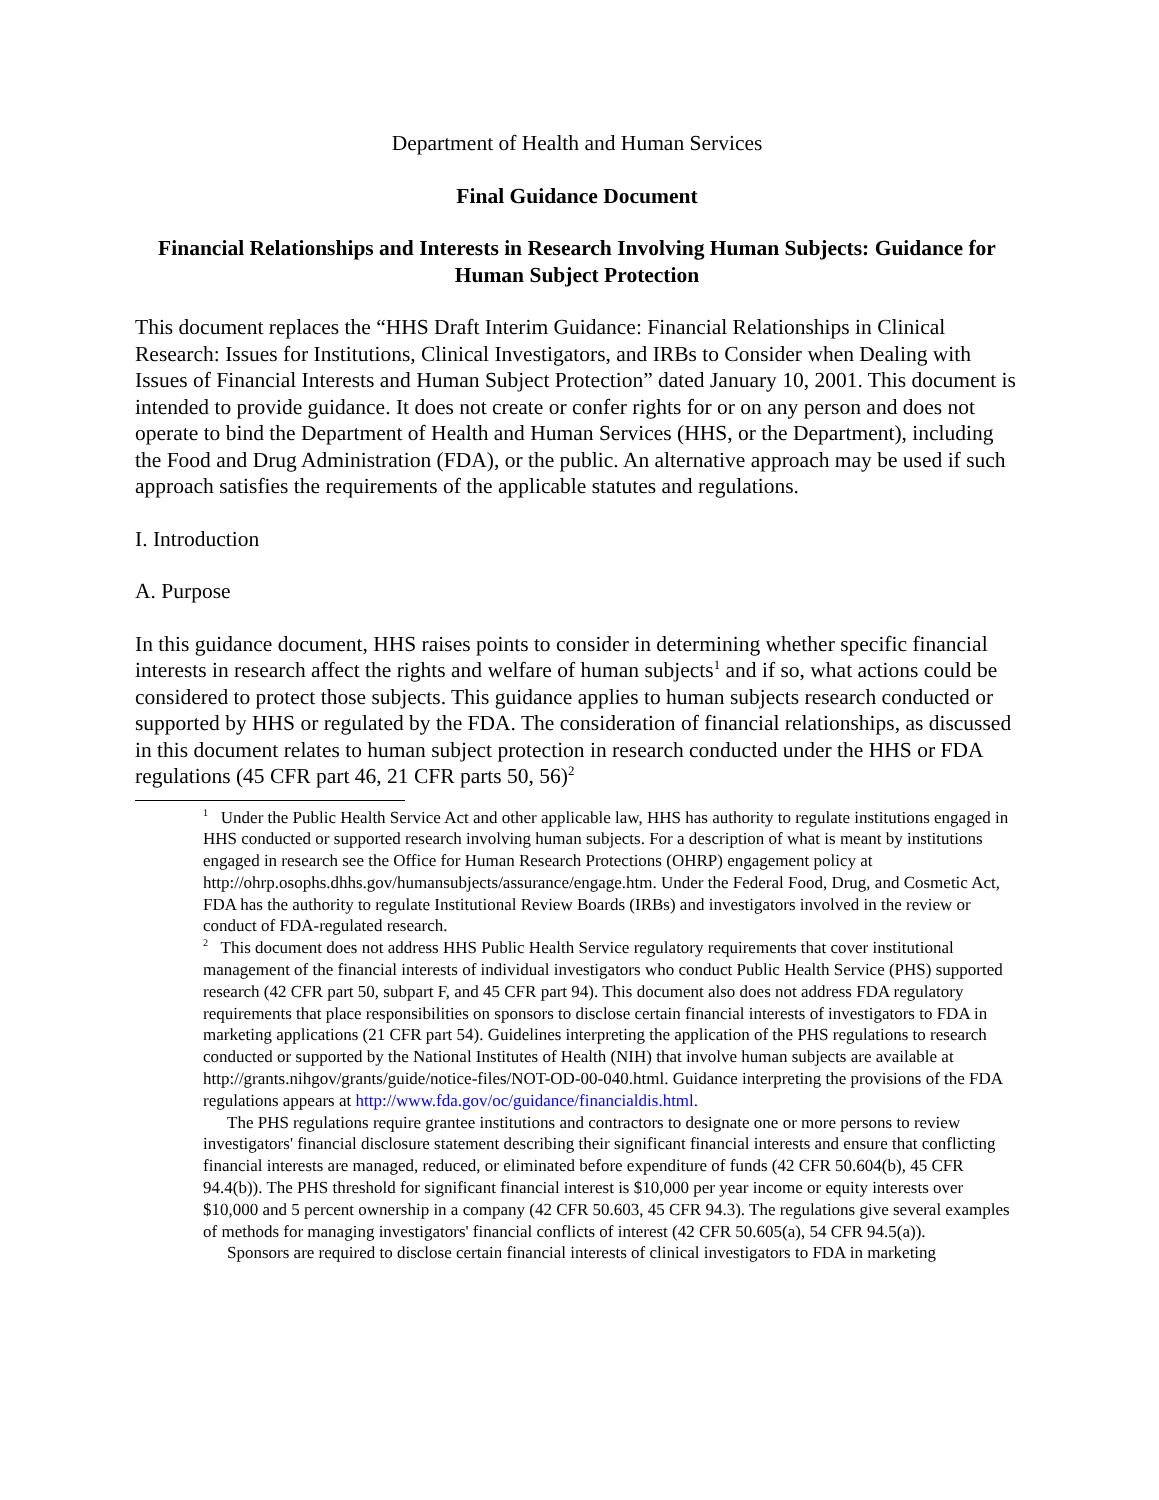Department of Health and Human Services
Final Guidance Document
Financial Relationships and Interests in Research Involving Human Subjects: Guidance for Human Subject Protection
This document replaces the “HHS Draft Interim Guidance: Financial Relationships in Clinical Research: Issues for Institutions, Clinical Investigators, and IRBs to Consider when Dealing with Issues of Financial Interests and Human Subject Protection” dated January 10, 2001. This document is intended to provide guidance. It does not create or confer rights for or on any person and does not operate to bind the Department of Health and Human Services (HHS, or the Department), including the Food and Drug Administration (FDA), or the public. An alternative approach may be used if such approach satisfies the requirements of the applicable statutes and regulations.
I. Introduction
A. Purpose
In this guidance document, HHS raises points to consider in determining whether specific financial interests in research affect the rights and welfare of human subjects<sup>1</sup> and if so, what actions could be considered to protect those subjects. This guidance applies to human subjects research conducted or supported by HHS or regulated by the FDA. The consideration of financial relationships, as discussed in this document relates to human subject protection in research conducted under the HHS or FDA regulations (45 CFR part 46, 21 CFR parts 50, 56)<sup>2</sup>
<sup>1</sup> Under the Public Health Service Act and other applicable law, HHS has authority to regulate institutions engaged in HHS conducted or supported research involving human subjects. For a description of what is meant by institutions engaged in research see the Office for Human Research Protections (OHRP) engagement policy at http://ohrp.osophs.dhhs.gov/humansubjects/assurance/engage.htm. Under the Federal Food, Drug, and Cosmetic Act, FDA has the authority to regulate Institutional Review Boards (IRBs) and investigators involved in the review or conduct of FDA-regulated research.
<sup>2</sup> This document does not address HHS Public Health Service regulatory requirements that cover institutional management of the financial interests of individual investigators who conduct Public Health Service (PHS) supported research (42 CFR part 50, subpart F, and 45 CFR part 94). This document also does not address FDA regulatory requirements that place responsibilities on sponsors to disclose certain financial interests of investigators to FDA in marketing applications (21 CFR part 54). Guidelines interpreting the application of the PHS regulations to research conducted or supported by the National Institutes of Health (NIH) that involve human subjects are available at http://grants.nihgov/grants/guide/notice-files/NOT-OD-00-040.html. Guidance interpreting the provisions of the FDA regulations appears at http://www.fda.gov/oc/guidance/financialdis.html.
The PHS regulations require grantee institutions and contractors to designate one or more persons to review investigators' financial disclosure statement describing their significant financial interests and ensure that conflicting financial interests are managed, reduced, or eliminated before expenditure of funds (42 CFR 50.604(b), 45 CFR 94.4(b)). The PHS threshold for significant financial interest is $10,000 per year income or equity interests over $10,000 and 5 percent ownership in a company (42 CFR 50.603, 45 CFR 94.3). The regulations give several examples of methods for managing investigators' financial conflicts of interest (42 CFR 50.605(a), 54 CFR 94.5(a)).
Sponsors are required to disclose certain financial interests of clinical investigators to FDA in marketing